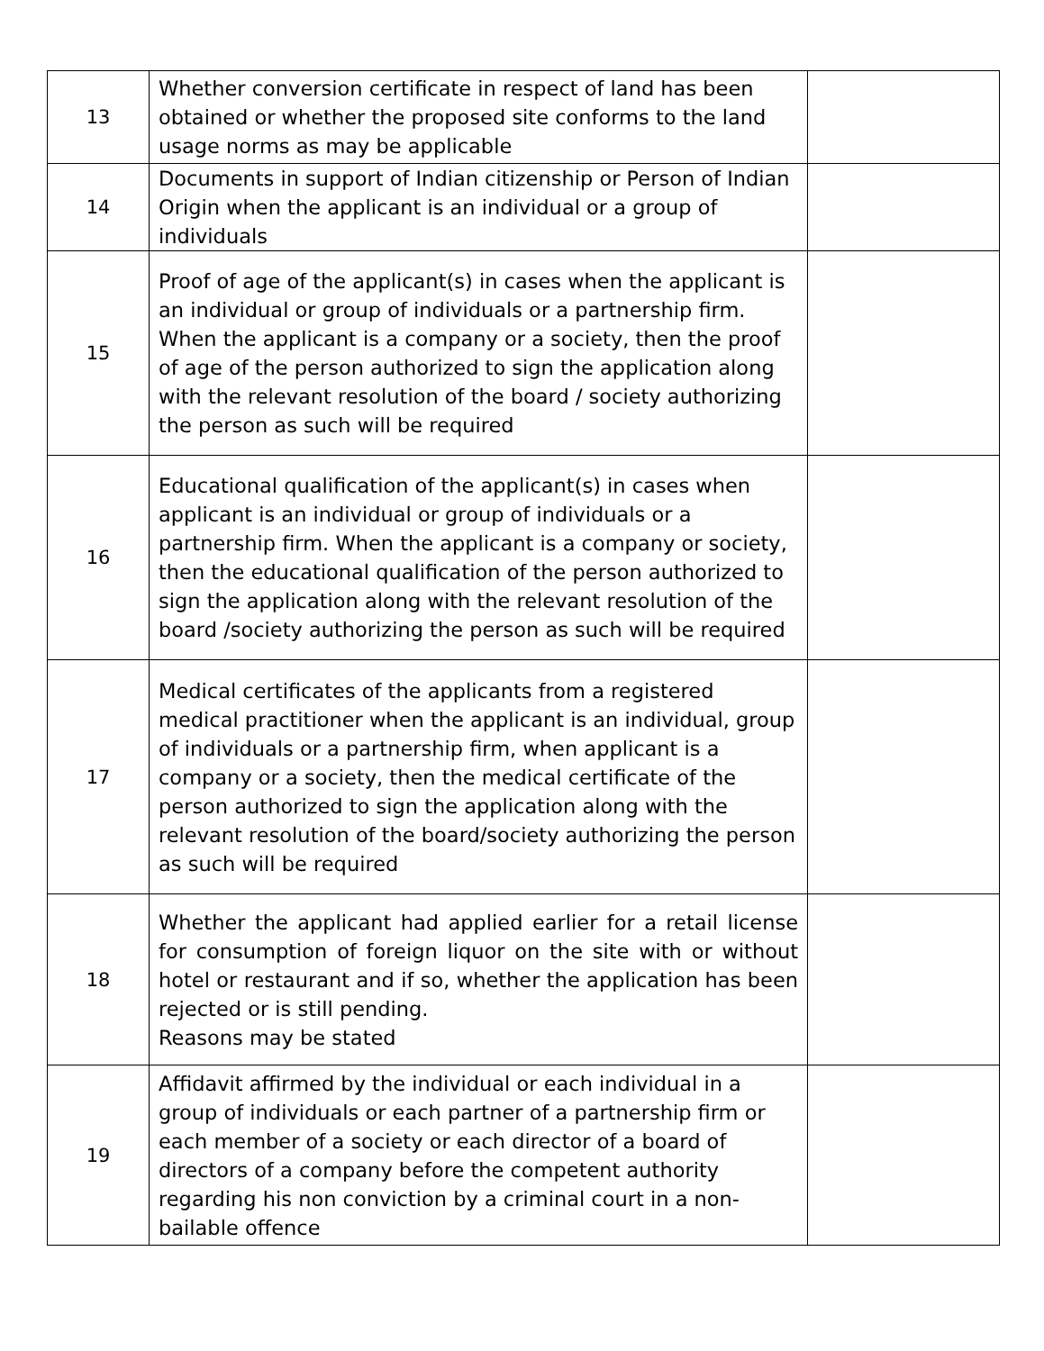| 13 | Whether conversion certificate in respect of land has been obtained or whether the proposed site conforms to the land usage norms as may be applicable | |
| 14 | Documents in support of Indian citizenship or Person of Indian Origin when the applicant is an individual or a group of individuals | |
| 15 | Proof of age of the applicant(s) in cases when the applicant is an individual or group of individuals or a partnership firm. When the applicant is a company or a society, then the proof of age of the person authorized to sign the application along with the relevant resolution of the board / society authorizing the person as such will be required | |
| 16 | Educational qualification of the applicant(s) in cases when applicant is an individual or group of individuals or a partnership firm. When the applicant is a company or society, then the educational qualification of the person authorized to sign the application along with the relevant resolution of the board /society authorizing the person as such will be required | |
| 17 | Medical certificates of the applicants from a registered medical practitioner when the applicant is an individual, group of individuals or a partnership firm, when applicant is a company or a society, then the medical certificate of the person authorized to sign the application along with the relevant resolution of the board/society authorizing the person as such will be required | |
| 18 | Whether the applicant had applied earlier for a retail license for consumption of foreign liquor on the site with or without hotel or restaurant and if so, whether the application has been rejected or is still pending. Reasons may be stated | |
| 19 | Affidavit affirmed by the individual or each individual in a group of individuals or each partner of a partnership firm or each member of a society or each director of a board of directors of a company before the competent authority regarding his non conviction by a criminal court in a non-bailable offence | |